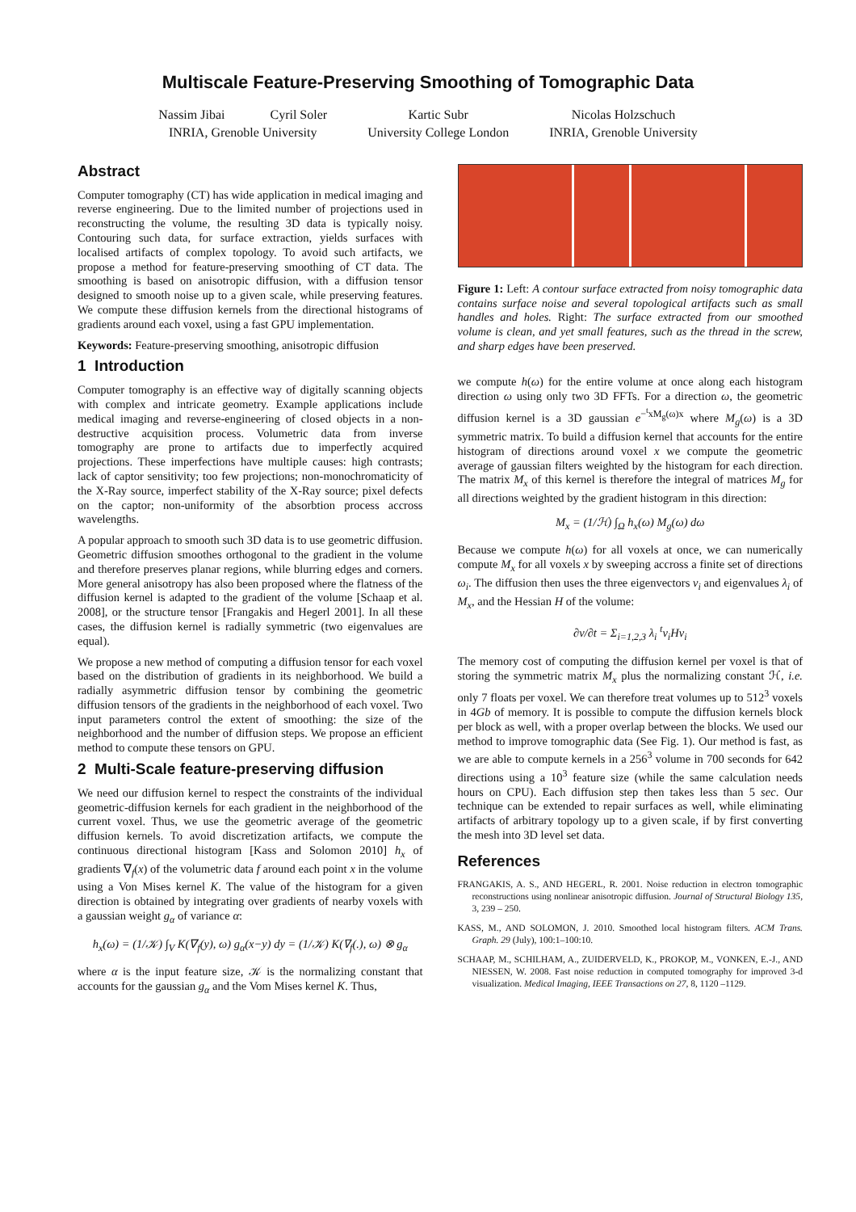Multiscale Feature-Preserving Smoothing of Tomographic Data
Nassim Jibai Cyril Soler
INRIA, Grenoble University
Kartic Subr
University College London
Nicolas Holzschuch
INRIA, Grenoble University
Abstract
Computer tomography (CT) has wide application in medical imaging and reverse engineering. Due to the limited number of projections used in reconstructing the volume, the resulting 3D data is typically noisy. Contouring such data, for surface extraction, yields surfaces with localised artifacts of complex topology. To avoid such artifacts, we propose a method for feature-preserving smoothing of CT data. The smoothing is based on anisotropic diffusion, with a diffusion tensor designed to smooth noise up to a given scale, while preserving features. We compute these diffusion kernels from the directional histograms of gradients around each voxel, using a fast GPU implementation.
Keywords: Feature-preserving smoothing, anisotropic diffusion
1 Introduction
Computer tomography is an effective way of digitally scanning objects with complex and intricate geometry. Example applications include medical imaging and reverse-engineering of closed objects in a non-destructive acquisition process. Volumetric data from inverse tomography are prone to artifacts due to imperfectly acquired projections. These imperfections have multiple causes: high contrasts; lack of captor sensitivity; too few projections; non-monochromaticity of the X-Ray source, imperfect stability of the X-Ray source; pixel defects on the captor; non-uniformity of the absorbtion process accross wavelengths.
A popular approach to smooth such 3D data is to use geometric diffusion. Geometric diffusion smoothes orthogonal to the gradient in the volume and therefore preserves planar regions, while blurring edges and corners. More general anisotropy has also been proposed where the flatness of the diffusion kernel is adapted to the gradient of the volume [Schaap et al. 2008], or the structure tensor [Frangakis and Hegerl 2001]. In all these cases, the diffusion kernel is radially symmetric (two eigenvalues are equal).
We propose a new method of computing a diffusion tensor for each voxel based on the distribution of gradients in its neighborhood. We build a radially asymmetric diffusion tensor by combining the geometric diffusion tensors of the gradients in the neighborhood of each voxel. Two input parameters control the extent of smoothing: the size of the neighborhood and the number of diffusion steps. We propose an efficient method to compute these tensors on GPU.
2 Multi-Scale feature-preserving diffusion
We need our diffusion kernel to respect the constraints of the individual geometric-diffusion kernels for each gradient in the neighborhood of the current voxel. Thus, we use the geometric average of the geometric diffusion kernels. To avoid discretization artifacts, we compute the continuous directional histogram [Kass and Solomon 2010] h<sub>x</sub> of gradients ∇<sub>f</sub>(x) of the volumetric data f around each point x in the volume using a Von Mises kernel K. The value of the histogram for a given direction is obtained by integrating over gradients of nearby voxels with a gaussian weight g<sub>α</sub> of variance α:
h<sub>x</sub>(ω) = (1/𝒦) ∫<sub>V</sub> K(∇<sub>f</sub>(y), ω) g<sub>α</sub>(x−y) dy = (1/𝒦) K(∇<sub>f</sub>(.), ω) ⊗ g<sub>α</sub>
where α is the input feature size, 𝒦 is the normalizing constant that accounts for the gaussian g<sub>α</sub> and the Vom Mises kernel K. Thus,
Figure 1: Left: A contour surface extracted from noisy tomographic data contains surface noise and several topological artifacts such as small handles and holes. Right: The surface extracted from our smoothed volume is clean, and yet small features, such as the thread in the screw, and sharp edges have been preserved.
we compute h(ω) for the entire volume at once along each histogram direction ω using only two 3D FFTs. For a direction ω, the geometric diffusion kernel is a 3D gaussian e<sup>−<sup>t</sup>xM<sub>g</sub>(ω)x</sup> where M<sub>g</sub>(ω) is a 3D symmetric matrix. To build a diffusion kernel that accounts for the entire histogram of directions around voxel x we compute the geometric average of gaussian filters weighted by the histogram for each direction. The matrix M<sub>x</sub> of this kernel is therefore the integral of matrices M<sub>g</sub> for all directions weighted by the gradient histogram in this direction:
M<sub>x</sub> = (1/ℋ) ∫<sub>Ω</sub> h<sub>x</sub>(ω) M<sub>g</sub>(ω) dω
Because we compute h(ω) for all voxels at once, we can numerically compute M<sub>x</sub> for all voxels x by sweeping accross a finite set of directions ω<sub>i</sub>. The diffusion then uses the three eigenvectors v<sub>i</sub> and eigenvalues λ<sub>i</sub> of M<sub>x</sub>, and the Hessian H of the volume:
∂v/∂t = Σ<sub>i=1,2,3</sub> λ<sub>i</sub> <sup>t</sup>v<sub>i</sub>Hv<sub>i</sub>
The memory cost of computing the diffusion kernel per voxel is that of storing the symmetric matrix M<sub>x</sub> plus the normalizing constant ℋ, i.e. only 7 floats per voxel. We can therefore treat volumes up to 512<sup>3</sup> voxels in 4Gb of memory. It is possible to compute the diffusion kernels block per block as well, with a proper overlap between the blocks. We used our method to improve tomographic data (See Fig. 1). Our method is fast, as we are able to compute kernels in a 256<sup>3</sup> volume in 700 seconds for 642 directions using a 10<sup>3</sup> feature size (while the same calculation needs hours on CPU). Each diffusion step then takes less than 5 sec. Our technique can be extended to repair surfaces as well, while eliminating artifacts of arbitrary topology up to a given scale, if by first converting the mesh into 3D level set data.
References
FRANGAKIS, A. S., AND HEGERL, R. 2001. Noise reduction in electron tomographic reconstructions using nonlinear anisotropic diffusion. Journal of Structural Biology 135, 3, 239 – 250.
KASS, M., AND SOLOMON, J. 2010. Smoothed local histogram filters. ACM Trans. Graph. 29 (July), 100:1–100:10.
SCHAAP, M., SCHILHAM, A., ZUIDERVELD, K., PROKOP, M., VONKEN, E.-J., AND NIESSEN, W. 2008. Fast noise reduction in computed tomography for improved 3-d visualization. Medical Imaging, IEEE Transactions on 27, 8, 1120 –1129.